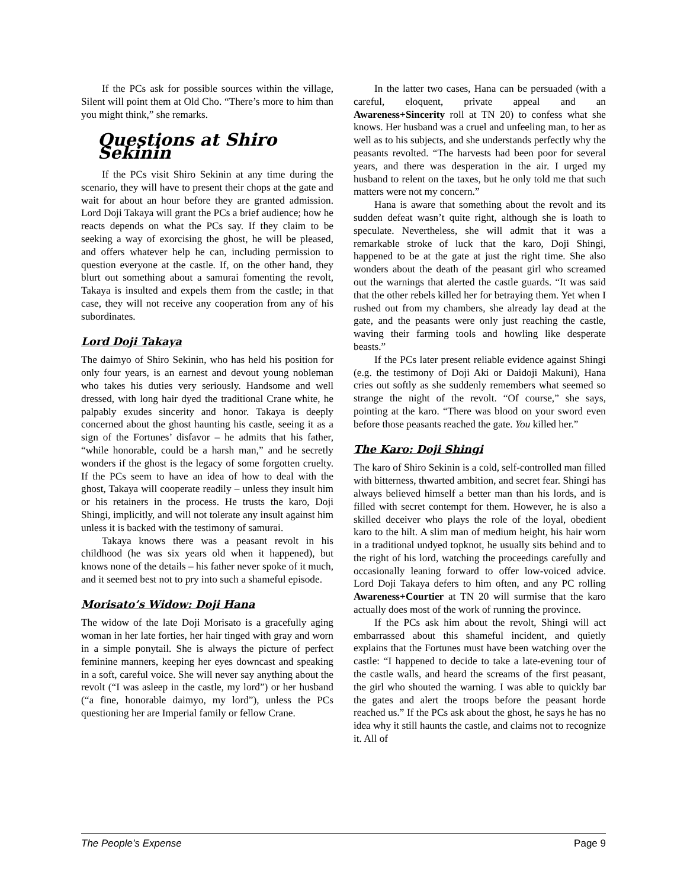If the PCs ask for possible sources within the village, Silent will point them at Old Cho. “There’s more to him than you might think,” she remarks.
Questions at Shiro Sekinin
If the PCs visit Shiro Sekinin at any time during the scenario, they will have to present their chops at the gate and wait for about an hour before they are granted admission. Lord Doji Takaya will grant the PCs a brief audience; how he reacts depends on what the PCs say. If they claim to be seeking a way of exorcising the ghost, he will be pleased, and offers whatever help he can, including permission to question everyone at the castle. If, on the other hand, they blurt out something about a samurai fomenting the revolt, Takaya is insulted and expels them from the castle; in that case, they will not receive any cooperation from any of his subordinates.
Lord Doji Takaya
The daimyo of Shiro Sekinin, who has held his position for only four years, is an earnest and devout young nobleman who takes his duties very seriously. Handsome and well dressed, with long hair dyed the traditional Crane white, he palpably exudes sincerity and honor. Takaya is deeply concerned about the ghost haunting his castle, seeing it as a sign of the Fortunes’ disfavor – he admits that his father, “while honorable, could be a harsh man,” and he secretly wonders if the ghost is the legacy of some forgotten cruelty. If the PCs seem to have an idea of how to deal with the ghost, Takaya will cooperate readily – unless they insult him or his retainers in the process. He trusts the karo, Doji Shingi, implicitly, and will not tolerate any insult against him unless it is backed with the testimony of samurai.
Takaya knows there was a peasant revolt in his childhood (he was six years old when it happened), but knows none of the details – his father never spoke of it much, and it seemed best not to pry into such a shameful episode.
Morisato’s Widow: Doji Hana
The widow of the late Doji Morisato is a gracefully aging woman in her late forties, her hair tinged with gray and worn in a simple ponytail. She is always the picture of perfect feminine manners, keeping her eyes downcast and speaking in a soft, careful voice. She will never say anything about the revolt (“I was asleep in the castle, my lord”) or her husband (“a fine, honorable daimyo, my lord”), unless the PCs questioning her are Imperial family or fellow Crane.
In the latter two cases, Hana can be persuaded (with a careful, eloquent, private appeal and an Awareness+Sincerity roll at TN 20) to confess what she knows. Her husband was a cruel and unfeeling man, to her as well as to his subjects, and she understands perfectly why the peasants revolted. “The harvests had been poor for several years, and there was desperation in the air. I urged my husband to relent on the taxes, but he only told me that such matters were not my concern.”
Hana is aware that something about the revolt and its sudden defeat wasn’t quite right, although she is loath to speculate. Nevertheless, she will admit that it was a remarkable stroke of luck that the karo, Doji Shingi, happened to be at the gate at just the right time. She also wonders about the death of the peasant girl who screamed out the warnings that alerted the castle guards. “It was said that the other rebels killed her for betraying them. Yet when I rushed out from my chambers, she already lay dead at the gate, and the peasants were only just reaching the castle, waving their farming tools and howling like desperate beasts.”
If the PCs later present reliable evidence against Shingi (e.g. the testimony of Doji Aki or Daidoji Makuni), Hana cries out softly as she suddenly remembers what seemed so strange the night of the revolt. “Of course,” she says, pointing at the karo. “There was blood on your sword even before those peasants reached the gate. You killed her.”
The Karo: Doji Shingi
The karo of Shiro Sekinin is a cold, self-controlled man filled with bitterness, thwarted ambition, and secret fear. Shingi has always believed himself a better man than his lords, and is filled with secret contempt for them. However, he is also a skilled deceiver who plays the role of the loyal, obedient karo to the hilt. A slim man of medium height, his hair worn in a traditional undyed topknot, he usually sits behind and to the right of his lord, watching the proceedings carefully and occasionally leaning forward to offer low-voiced advice. Lord Doji Takaya defers to him often, and any PC rolling Awareness+Courtier at TN 20 will surmise that the karo actually does most of the work of running the province.
If the PCs ask him about the revolt, Shingi will act embarrassed about this shameful incident, and quietly explains that the Fortunes must have been watching over the castle: “I happened to decide to take a late-evening tour of the castle walls, and heard the screams of the first peasant, the girl who shouted the warning. I was able to quickly bar the gates and alert the troops before the peasant horde reached us.” If the PCs ask about the ghost, he says he has no idea why it still haunts the castle, and claims not to recognize it. All of
The People’s Expense Page 9